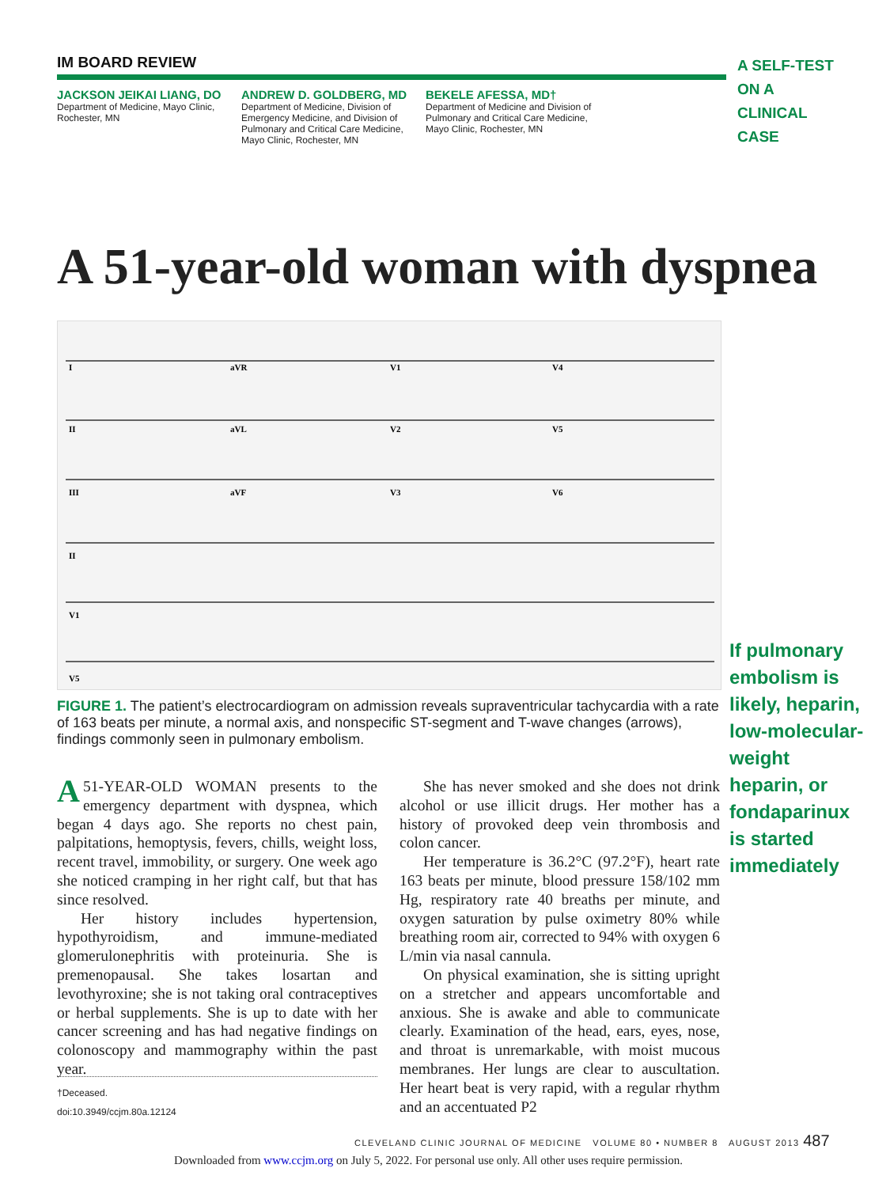IM BOARD REVIEW
JACKSON JEIKAI LIANG, DO
Department of Medicine, Mayo Clinic, Rochester, MN
ANDREW D. GOLDBERG, MD
Department of Medicine, Division of Emergency Medicine, and Division of Pulmonary and Critical Care Medicine, Mayo Clinic, Rochester, MN
BEKELE AFESSA, MD†
Department of Medicine and Division of Pulmonary and Critical Care Medicine, Mayo Clinic, Rochester, MN
A SELF-TEST
ON A
CLINICAL
CASE
A 51-year-old woman with dyspnea
I
aVR
V1
V4
II
aVL
V2
V5
III
aVF
V3
V6
II
V1
V5
FIGURE 1. The patient’s electrocardiogram on admission reveals supraventricular tachycardia with a rate of 163 beats per minute, a normal axis, and nonspecific ST-segment and T-wave changes (arrows), findings commonly seen in pulmonary embolism.
If pulmonary embolism is likely, heparin, low-molecular-weight heparin, or fondaparinux is started immediately
A 51-YEAR-OLD WOMAN presents to the emergency department with dyspnea, which began 4 days ago. She reports no chest pain, palpitations, hemoptysis, fevers, chills, weight loss, recent travel, immobility, or surgery. One week ago she noticed cramping in her right calf, but that has since resolved.
Her history includes hypertension, hypothyroidism, and immune-mediated glomerulonephritis with proteinuria. She is premenopausal. She takes losartan and levothyroxine; she is not taking oral contraceptives or herbal supplements. She is up to date with her cancer screening and has had negative findings on colonoscopy and mammography within the past year.
She has never smoked and she does not drink alcohol or use illicit drugs. Her mother has a history of provoked deep vein thrombosis and colon cancer.
Her temperature is 36.2°C (97.2°F), heart rate 163 beats per minute, blood pressure 158/102 mm Hg, respiratory rate 40 breaths per minute, and oxygen saturation by pulse oximetry 80% while breathing room air, corrected to 94% with oxygen 6 L/min via nasal cannula.
On physical examination, she is sitting upright on a stretcher and appears uncomfortable and anxious. She is awake and able to communicate clearly. Examination of the head, ears, eyes, nose, and throat is unremarkable, with moist mucous membranes. Her lungs are clear to auscultation. Her heart beat is very rapid, with a regular rhythm and an accentuated P2
†Deceased.
doi:10.3949/ccjm.80a.12124
CLEVELAND CLINIC JOURNAL OF MEDICINE VOLUME 80 • NUMBER 8 AUGUST 2013 487
Downloaded from www.ccjm.org on July 5, 2022. For personal use only. All other uses require permission.